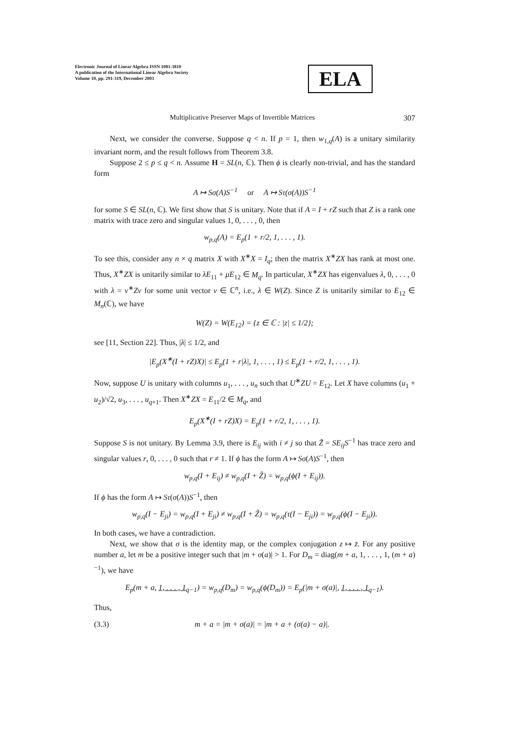Electronic Journal of Linear Algebra ISSN 1081-3810
A publication of the International Linear Algebra Society
Volume 10, pp. 291-319, December 2003
ELA
Multiplicative Preserver Maps of Invertible Matrices 307
Next, we consider the converse. Suppose q < n. If p = 1, then w<sub>1,q</sub>(A) is a unitary similarity invariant norm, and the result follows from Theorem 3.8.
Suppose 2 ≤ p ≤ q < n. Assume H = SL(n, ℂ). Then ϕ is clearly non-trivial, and has the standard form
A ↦ Sσ(A)S<sup>−1</sup> or A ↦ Sτ(σ(A))S<sup>−1</sup>
for some S ∈ SL(n, ℂ). We first show that S is unitary. Note that if A = I + rZ such that Z is a rank one matrix with trace zero and singular values 1, 0, . . . , 0, then
w<sub>p,q</sub>(A) = E<sub>p</sub>(1 + r/2, 1, . . . , 1).
To see this, consider any n × q matrix X with X<sup>∗</sup>X = I<sub>q</sub>; then the matrix X<sup>∗</sup>ZX has rank at most one. Thus, X<sup>∗</sup>ZX is unitarily similar to λE<sub>11</sub> + μE<sub>12</sub> ∈ M<sub>q</sub>. In particular, X<sup>∗</sup>ZX has eigenvalues λ, 0, . . . , 0 with λ = v<sup>∗</sup>Zv for some unit vector v ∈ ℂ<sup>n</sup>, i.e., λ ∈ W(Z). Since Z is unitarily similar to E<sub>12</sub> ∈ M<sub>n</sub>(ℂ), we have
W(Z) = W(E<sub>12</sub>) = {z ∈ ℂ : |z| ≤ 1/2};
see [11, Section 22]. Thus, |λ| ≤ 1/2, and
|E<sub>p</sub>(X<sup>∗</sup>(I + rZ)X)| ≤ E<sub>p</sub>(1 + r|λ|, 1, . . . , 1) ≤ E<sub>p</sub>(1 + r/2, 1, . . . , 1).
Now, suppose U is unitary with columns u<sub>1</sub>, . . . , u<sub>n</sub> such that U<sup>∗</sup>ZU = E<sub>12</sub>. Let X have columns (u<sub>1</sub> + u<sub>2</sub>)/√2, u<sub>3</sub>, . . . , u<sub>q+1</sub>. Then X<sup>∗</sup>ZX = E<sub>11</sub>/2 ∈ M<sub>q</sub>, and
E<sub>p</sub>(X<sup>∗</sup>(I + rZ)X) = E<sub>p</sub>(1 + r/2, 1, . . . , 1).
Suppose S is not unitary. By Lemma 3.9, there is E<sub>ij</sub> with i ≠ j so that Z̃ = SE<sub>ij</sub>S<sup>−1</sup> has trace zero and singular values r, 0, . . . , 0 such that r ≠ 1. If ϕ has the form A ↦ Sσ(A)S<sup>−1</sup>, then
w<sub>p,q</sub>(I + E<sub>ij</sub>) ≠ w<sub>p,q</sub>(I + Z̃) = w<sub>p,q</sub>(ϕ(I + E<sub>ij</sub>)).
If ϕ has the form A ↦ Sτ(σ(A))S<sup>−1</sup>, then
w<sub>p,q</sub>(I − E<sub>ji</sub>) = w<sub>p,q</sub>(I + E<sub>ji</sub>) ≠ w<sub>p,q</sub>(I + Z̃) = w<sub>p,q</sub>(τ(I − E<sub>ji</sub>)) = w<sub>p,q</sub>(ϕ(I − E<sub>ji</sub>)).
In both cases, we have a contradiction.
Next, we show that σ is the identity map, or the complex conjugation z ↦ z̄. For any positive number a, let m be a positive integer such that |m + σ(a)| > 1. For D<sub>m</sub> = diag(m + a, 1, . . . , 1, (m + a)<sup>−1</sup>), we have
E<sub>p</sub>(m + a, 1, . . . , 1<sub>q−1</sub>) = w<sub>p,q</sub>(D<sub>m</sub>) = w<sub>p,q</sub>(ϕ(D<sub>m</sub>)) = E<sub>p</sub>(|m + σ(a)|, 1, . . . , 1<sub>q−1</sub>).
Thus,
(3.3) m + a = |m + σ(a)| = |m + a + (σ(a) − a)|.